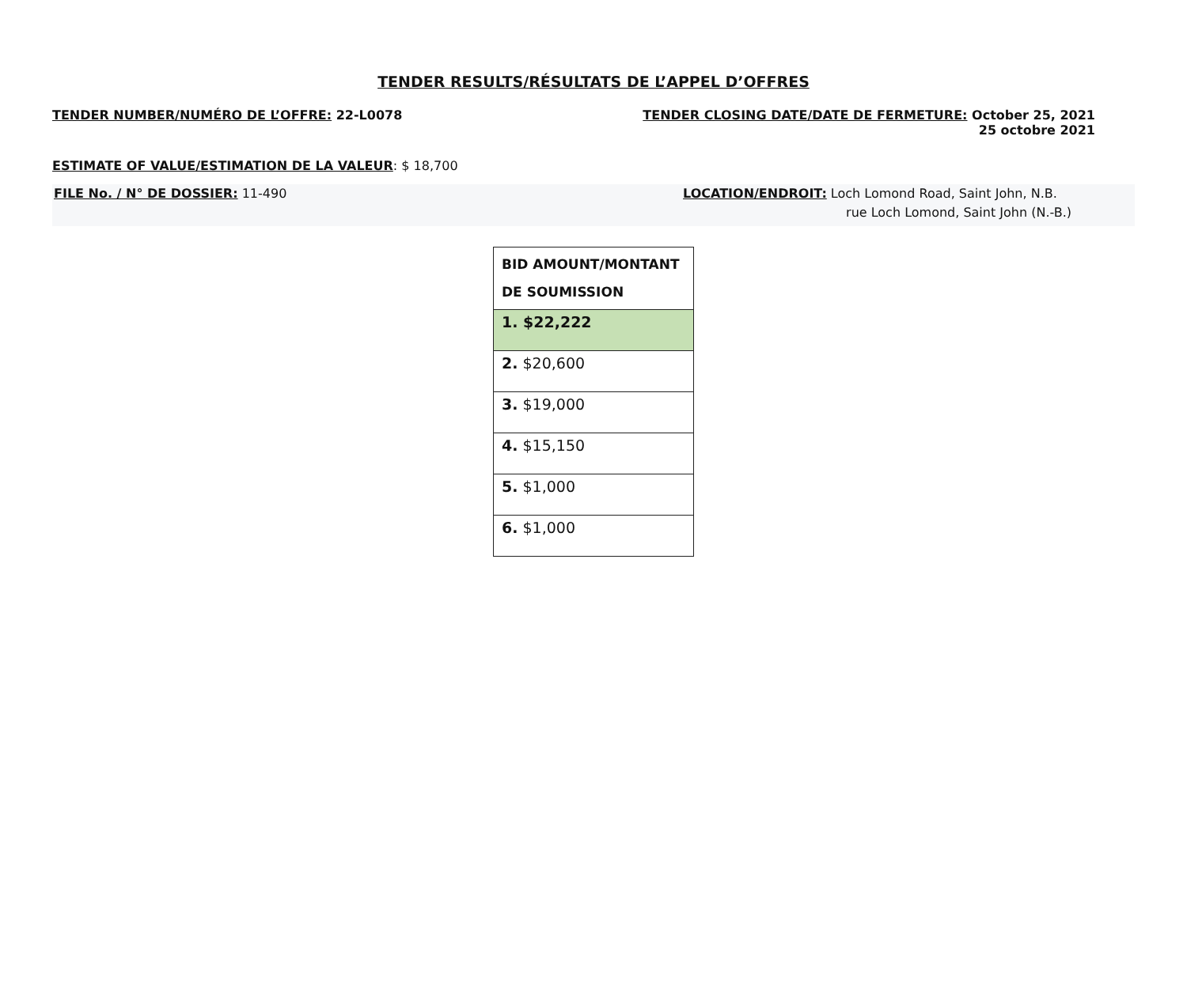TENDER RESULTS/RÉSULTATS DE L’APPEL D’OFFRES
TENDER NUMBER/NUMÉRO DE L’OFFRE: 22-L0078
TENDER CLOSING DATE/DATE DE FERMETURE: October 25, 2021
25 octobre 2021
ESTIMATE OF VALUE/ESTIMATION DE LA VALEUR: $ 18,700
FILE No. / N° DE DOSSIER: 11-490
LOCATION/ENDROIT: Loch Lomond Road, Saint John, N.B.
rue Loch Lomond, Saint John (N.-B.)
| BID AMOUNT/MONTANT DE SOUMISSION |
| --- |
| 1. $22,222 |
| 2. $20,600 |
| 3. $19,000 |
| 4. $15,150 |
| 5. $1,000 |
| 6. $1,000 |